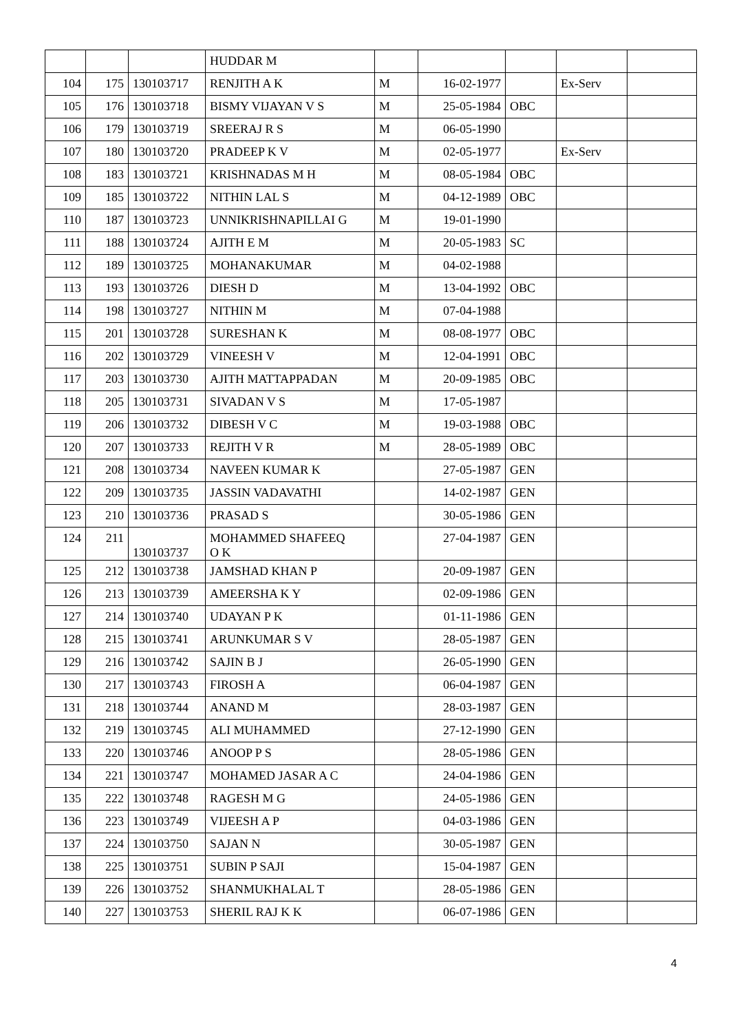| | | | HUDDAR M | | | | | |
| 104 | 175 | 130103717 | RENJITH A K | M | 16-02-1977 | | Ex-Serv | |
| 105 | 176 | 130103718 | BISMY VIJAYAN V S | M | 25-05-1984 | OBC | | |
| 106 | 179 | 130103719 | SREERAJ R S | M | 06-05-1990 | | | |
| 107 | 180 | 130103720 | PRADEEP K V | M | 02-05-1977 | | Ex-Serv | |
| 108 | 183 | 130103721 | KRISHNADAS M H | M | 08-05-1984 | OBC | | |
| 109 | 185 | 130103722 | NITHIN LAL S | M | 04-12-1989 | OBC | | |
| 110 | 187 | 130103723 | UNNIKRISHNAPILLAI G | M | 19-01-1990 | | | |
| 111 | 188 | 130103724 | AJITH E M | M | 20-05-1983 | SC | | |
| 112 | 189 | 130103725 | MOHANAKUMAR | M | 04-02-1988 | | | |
| 113 | 193 | 130103726 | DIESH D | M | 13-04-1992 | OBC | | |
| 114 | 198 | 130103727 | NITHIN M | M | 07-04-1988 | | | |
| 115 | 201 | 130103728 | SURESHAN K | M | 08-08-1977 | OBC | | |
| 116 | 202 | 130103729 | VINEESH V | M | 12-04-1991 | OBC | | |
| 117 | 203 | 130103730 | AJITH MATTAPPADAN | M | 20-09-1985 | OBC | | |
| 118 | 205 | 130103731 | SIVADAN V S | M | 17-05-1987 | | | |
| 119 | 206 | 130103732 | DIBESH V C | M | 19-03-1988 | OBC | | |
| 120 | 207 | 130103733 | REJITH V R | M | 28-05-1989 | OBC | | |
| 121 | 208 | 130103734 | NAVEEN KUMAR K | | 27-05-1987 | GEN | | |
| 122 | 209 | 130103735 | JASSIN VADAVATHI | | 14-02-1987 | GEN | | |
| 123 | 210 | 130103736 | PRASAD S | | 30-05-1986 | GEN | | |
| 124 | 211 | 130103737 | MOHAMMED SHAFEEQ O K | | 27-04-1987 | GEN | | |
| 125 | 212 | 130103738 | JAMSHAD KHAN P | | 20-09-1987 | GEN | | |
| 126 | 213 | 130103739 | AMEERSHA K Y | | 02-09-1986 | GEN | | |
| 127 | 214 | 130103740 | UDAYAN P K | | 01-11-1986 | GEN | | |
| 128 | 215 | 130103741 | ARUNKUMAR S V | | 28-05-1987 | GEN | | |
| 129 | 216 | 130103742 | SAJIN B J | | 26-05-1990 | GEN | | |
| 130 | 217 | 130103743 | FIROSH A | | 06-04-1987 | GEN | | |
| 131 | 218 | 130103744 | ANAND M | | 28-03-1987 | GEN | | |
| 132 | 219 | 130103745 | ALI MUHAMMED | | 27-12-1990 | GEN | | |
| 133 | 220 | 130103746 | ANOOP P S | | 28-05-1986 | GEN | | |
| 134 | 221 | 130103747 | MOHAMED JASAR A C | | 24-04-1986 | GEN | | |
| 135 | 222 | 130103748 | RAGESH M G | | 24-05-1986 | GEN | | |
| 136 | 223 | 130103749 | VIJEESH A P | | 04-03-1986 | GEN | | |
| 137 | 224 | 130103750 | SAJAN N | | 30-05-1987 | GEN | | |
| 138 | 225 | 130103751 | SUBIN P SAJI | | 15-04-1987 | GEN | | |
| 139 | 226 | 130103752 | SHANMUKHALAL T | | 28-05-1986 | GEN | | |
| 140 | 227 | 130103753 | SHERIL RAJ K K | | 06-07-1986 | GEN | | |
4